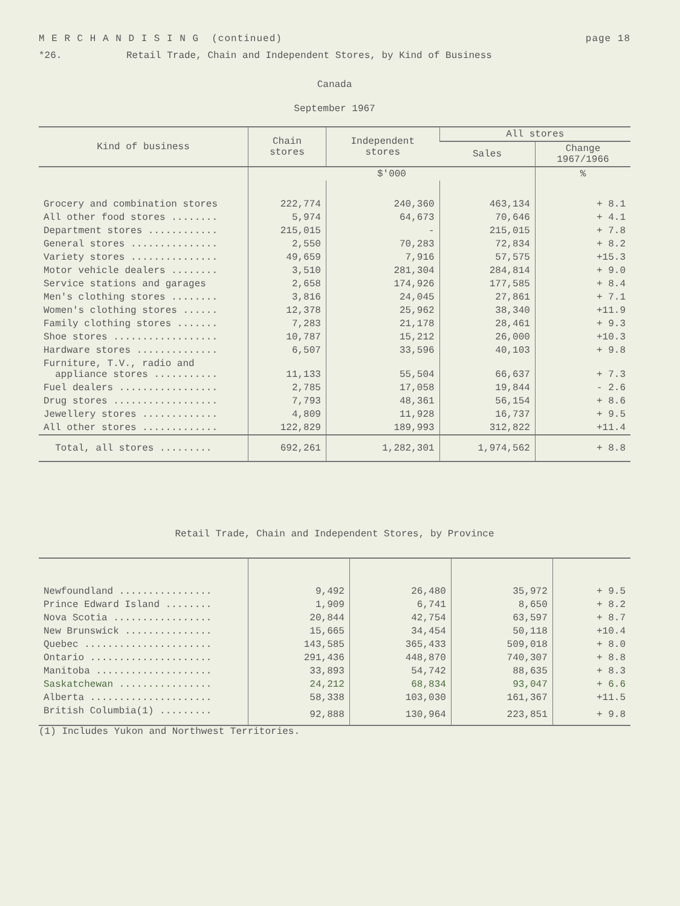M E R C H A N D I S I N G (continued) page 18
*26. Retail Trade, Chain and Independent Stores, by Kind of Business
Canada
September 1967
| Kind of business | Chain stores | Independent stores | All stores | |
| --- | --- | --- | --- | --- |
| | | | Sales | Change 1967/1966 |
| | $'000 | | | % |
| Grocery and combination stores | 222,774 | 240,360 | 463,134 | + 8.1 |
| All other food stores ........ | 5,974 | 64,673 | 70,646 | + 4.1 |
| Department stores ............ | 215,015 | - | 215,015 | + 7.8 |
| General stores ............... | 2,550 | 70,283 | 72,834 | + 8.2 |
| Variety stores ............... | 49,659 | 7,916 | 57,575 | +15.3 |
| Motor vehicle dealers ........ | 3,510 | 281,304 | 284,814 | + 9.0 |
| Service stations and garages | 2,658 | 174,926 | 177,585 | + 8.4 |
| Men's clothing stores ........ | 3,816 | 24,045 | 27,861 | + 7.1 |
| Women's clothing stores ...... | 12,378 | 25,962 | 38,340 | +11.9 |
| Family clothing stores ....... | 7,283 | 21,178 | 28,461 | + 9.3 |
| Shoe stores .................. | 10,787 | 15,212 | 26,000 | +10.3 |
| Hardware stores .............. | 6,507 | 33,596 | 40,103 | + 9.8 |
| Furniture, T.V., radio and appliance stores ........... | 11,133 | 55,504 | 66,637 | + 7.3 |
| Fuel dealers ................. | 2,785 | 17,058 | 19,844 | - 2.6 |
| Drug stores .................. | 7,793 | 48,361 | 56,154 | + 8.6 |
| Jewellery stores ............. | 4,809 | 11,928 | 16,737 | + 9.5 |
| All other stores ............. | 122,829 | 189,993 | 312,822 | +11.4 |
| Total, all stores ......... | 692,261 | 1,282,301 | 1,974,562 | + 8.8 |
Retail Trade, Chain and Independent Stores, by Province
| Newfoundland ................ | 9,492 | 26,480 | 35,972 | + 9.5 |
| Prince Edward Island ........ | 1,909 | 6,741 | 8,650 | + 8.2 |
| Nova Scotia ................. | 20,844 | 42,754 | 63,597 | + 8.7 |
| New Brunswick ............... | 15,665 | 34,454 | 50,118 | +10.4 |
| Quebec ...................... | 143,585 | 365,433 | 509,018 | + 8.0 |
| Ontario ..................... | 291,436 | 448,870 | 740,307 | + 8.8 |
| Manitoba .................... | 33,893 | 54,742 | 88,635 | + 8.3 |
| Saskatchewan ................ | 24,212 | 68,834 | 93,047 | + 6.6 |
| Alberta ..................... | 58,338 | 103,030 | 161,367 | +11.5 |
| British Columbia(1) ......... | 92,888 | 130,964 | 223,851 | + 9.8 |
(1) Includes Yukon and Northwest Territories.